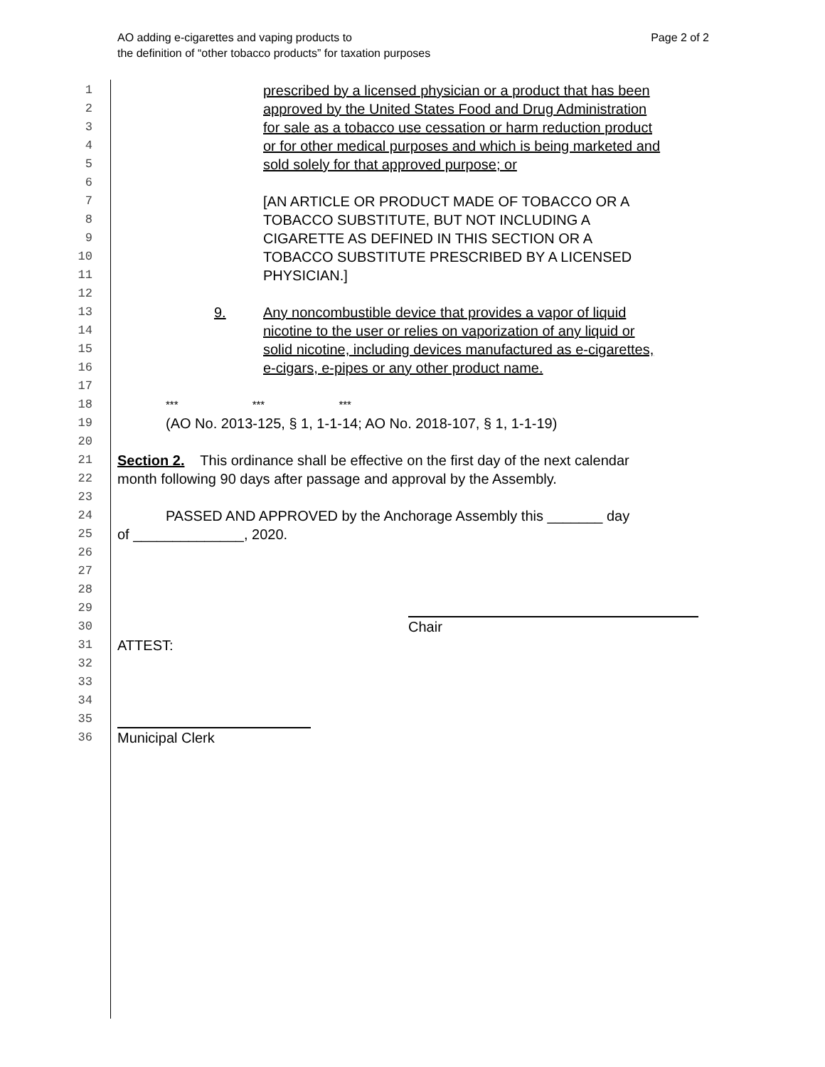Page 2 of 2 AO adding e-cigarettes and vaping products to
the definition of “other tobacco products” for taxation purposes
1 prescribed by a licensed physician or a product that has been
2 approved by the United States Food and Drug Administration
3 for sale as a tobacco use cessation or harm reduction product
4 or for other medical purposes and which is being marketed and
5 sold solely for that approved purpose; or
6
7 [AN ARTICLE OR PRODUCT MADE OF TOBACCO OR A
8 TOBACCO SUBSTITUTE, BUT NOT INCLUDING A
9 CIGARETTE AS DEFINED IN THIS SECTION OR A
10 TOBACCO SUBSTITUTE PRESCRIBED BY A LICENSED
11 PHYSICIAN.]
12
13 9. Any noncombustible device that provides a vapor of liquid
14 nicotine to the user or relies on vaporization of any liquid or
15 solid nicotine, including devices manufactured as e-cigarettes,
16 e-cigars, e-pipes or any other product name.
17
18 *** *** ***
19 (AO No. 2013-125, § 1, 1-1-14; AO No. 2018-107, § 1, 1-1-19)
20
21 Section 2. This ordinance shall be effective on the first day of the next calendar
22 month following 90 days after passage and approval by the Assembly.
23
24 PASSED AND APPROVED by the Anchorage Assembly this _______ day
25 of ______________, 2020.
26
27
28
29
30 Chair
31 ATTEST:
32
33
34
35
36 Municipal Clerk